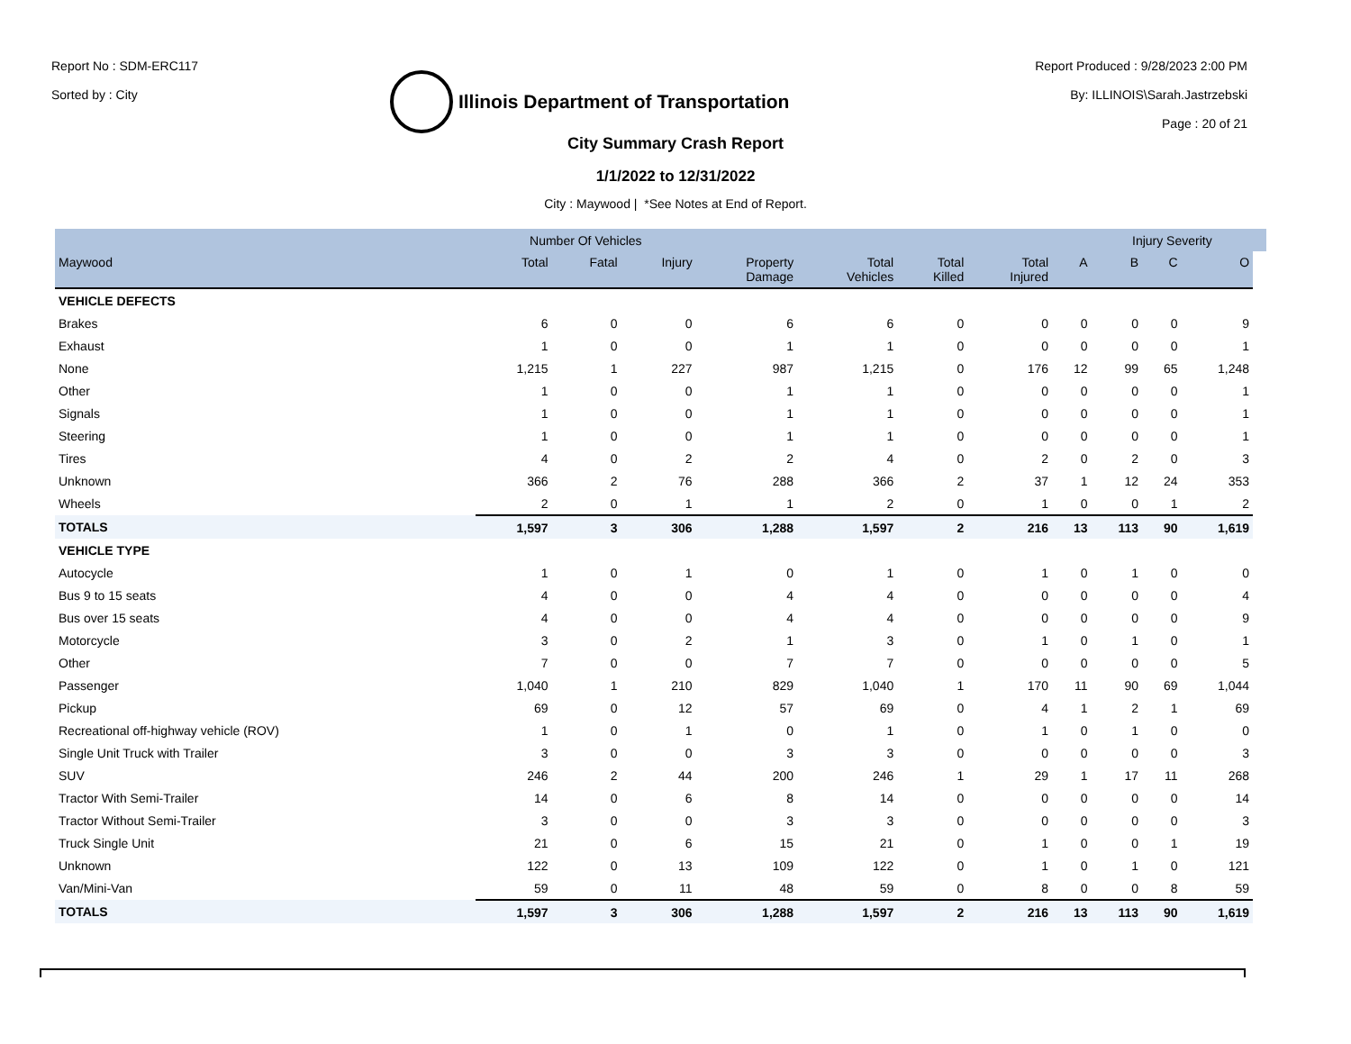Report No : SDM-ERC117
Sorted by : City
Illinois Department of Transportation
Report Produced : 9/28/2023 2:00 PM
By: ILLINOIS\Sarah.Jastrzebski
Page : 20 of 21
City Summary Crash Report
1/1/2022 to 12/31/2022
City : Maywood | *See Notes at End of Report.
| | Number Of Vehicles | | | | | | | | Injury Severity | | | |
| --- | --- | --- | --- | --- | --- | --- | --- | --- | --- | --- | --- | --- |
| Maywood | Total | Fatal | Injury | Property Damage | Total Vehicles | Total Killed | Total Injured | A | B | C | O | |
| VEHICLE DEFECTS | | | | | | | | | | | | |
| Brakes | 6 | 0 | 0 | 6 | 6 | 0 | 0 | 0 | 0 | 0 | 9 | |
| Exhaust | 1 | 0 | 0 | 1 | 1 | 0 | 0 | 0 | 0 | 0 | 1 | |
| None | 1,215 | 1 | 227 | 987 | 1,215 | 0 | 176 | 12 | 99 | 65 | 1,248 | |
| Other | 1 | 0 | 0 | 1 | 1 | 0 | 0 | 0 | 0 | 0 | 1 | |
| Signals | 1 | 0 | 0 | 1 | 1 | 0 | 0 | 0 | 0 | 0 | 1 | |
| Steering | 1 | 0 | 0 | 1 | 1 | 0 | 0 | 0 | 0 | 0 | 1 | |
| Tires | 4 | 0 | 2 | 2 | 4 | 0 | 2 | 0 | 2 | 0 | 3 | |
| Unknown | 366 | 2 | 76 | 288 | 366 | 2 | 37 | 1 | 12 | 24 | 353 | |
| Wheels | 2 | 0 | 1 | 1 | 2 | 0 | 1 | 0 | 0 | 1 | 2 | |
| TOTALS | 1,597 | 3 | 306 | 1,288 | 1,597 | 2 | 216 | 13 | 113 | 90 | 1,619 | |
| VEHICLE TYPE | | | | | | | | | | | | |
| Autocycle | 1 | 0 | 1 | 0 | 1 | 0 | 1 | 0 | 1 | 0 | 0 | |
| Bus 9 to 15 seats | 4 | 0 | 0 | 4 | 4 | 0 | 0 | 0 | 0 | 0 | 4 | |
| Bus over 15 seats | 4 | 0 | 0 | 4 | 4 | 0 | 0 | 0 | 0 | 0 | 9 | |
| Motorcycle | 3 | 0 | 2 | 1 | 3 | 0 | 1 | 0 | 1 | 0 | 1 | |
| Other | 7 | 0 | 0 | 7 | 7 | 0 | 0 | 0 | 0 | 0 | 5 | |
| Passenger | 1,040 | 1 | 210 | 829 | 1,040 | 1 | 170 | 11 | 90 | 69 | 1,044 | |
| Pickup | 69 | 0 | 12 | 57 | 69 | 0 | 4 | 1 | 2 | 1 | 69 | |
| Recreational off-highway vehicle (ROV) | 1 | 0 | 1 | 0 | 1 | 0 | 1 | 0 | 1 | 0 | 0 | |
| Single Unit Truck with Trailer | 3 | 0 | 0 | 3 | 3 | 0 | 0 | 0 | 0 | 0 | 3 | |
| SUV | 246 | 2 | 44 | 200 | 246 | 1 | 29 | 1 | 17 | 11 | 268 | |
| Tractor With Semi-Trailer | 14 | 0 | 6 | 8 | 14 | 0 | 0 | 0 | 0 | 0 | 14 | |
| Tractor Without Semi-Trailer | 3 | 0 | 0 | 3 | 3 | 0 | 0 | 0 | 0 | 0 | 3 | |
| Truck Single Unit | 21 | 0 | 6 | 15 | 21 | 0 | 1 | 0 | 0 | 1 | 19 | |
| Unknown | 122 | 0 | 13 | 109 | 122 | 0 | 1 | 0 | 1 | 0 | 121 | |
| Van/Mini-Van | 59 | 0 | 11 | 48 | 59 | 0 | 8 | 0 | 0 | 8 | 59 | |
| TOTALS | 1,597 | 3 | 306 | 1,288 | 1,597 | 2 | 216 | 13 | 113 | 90 | 1,619 | |